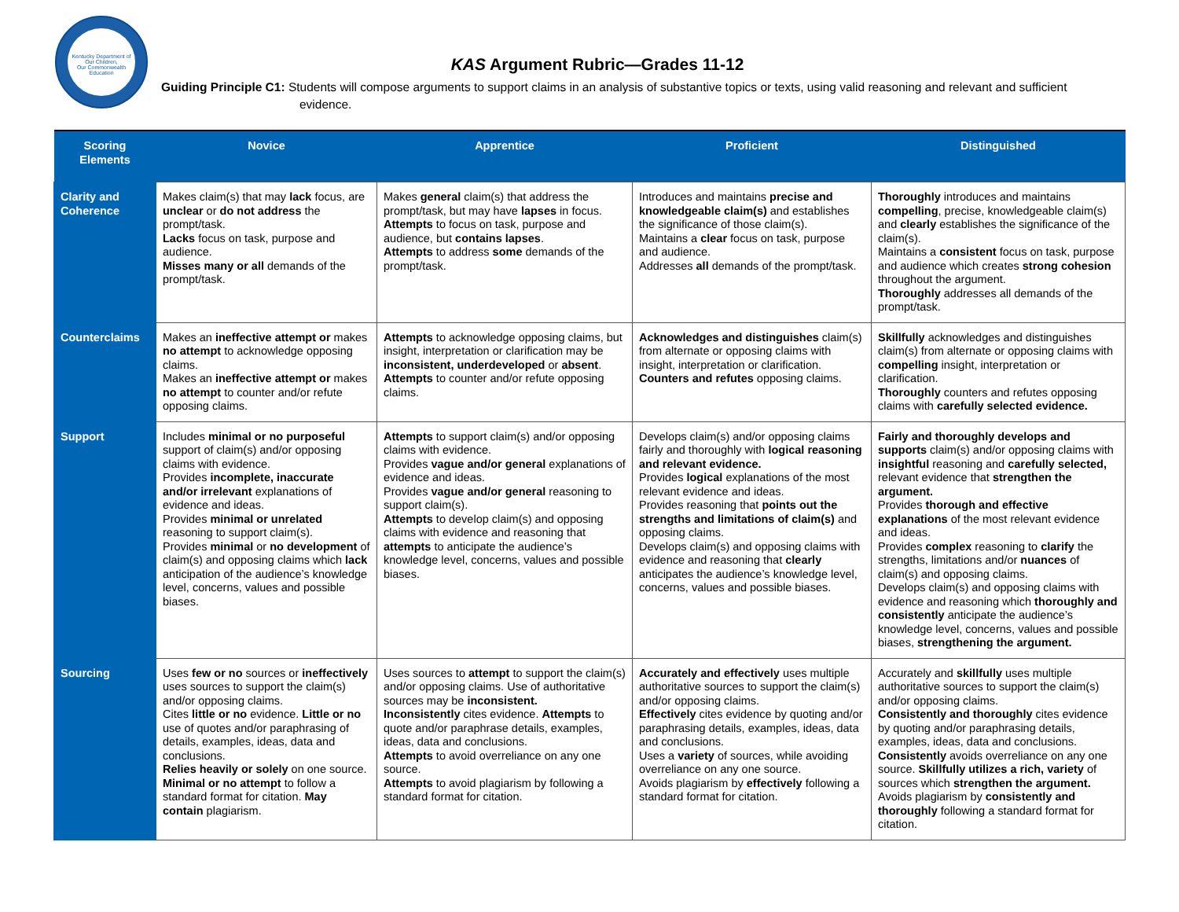Kentucky Department of
Our Children,
Our Commonwealth
Education
KAS Argument Rubric—Grades 11-12
Guiding Principle C1: Students will compose arguments to support claims in an analysis of substantive topics or texts, using valid reasoning and relevant and sufficient evidence.
| Scoring Elements | Novice | Apprentice | Proficient | Distinguished |
| --- | --- | --- | --- | --- |
| Clarity and Coherence | Makes claim(s) that may lack focus, are unclear or do not address the prompt/task. Lacks focus on task, purpose and audience. Misses many or all demands of the prompt/task. | Makes general claim(s) that address the prompt/task, but may have lapses in focus. Attempts to focus on task, purpose and audience, but contains lapses . Attempts to address some demands of the prompt/task. | Introduces and maintains precise and knowledgeable claim(s) and establishes the significance of those claim(s). Maintains a clear focus on task, purpose and audience. Addresses all demands of the prompt/task. | Thoroughly introduces and maintains compelling , precise, knowledgeable claim(s) and clearly establishes the significance of the claim(s). Maintains a consistent focus on task, purpose and audience which creates strong cohesion throughout the argument. Thoroughly addresses all demands of the prompt/task. |
| Counterclaims | Makes an ineffective attempt or makes no attempt to acknowledge opposing claims. Makes an ineffective attempt or makes no attempt to counter and/or refute opposing claims. | Attempts to acknowledge opposing claims, but insight, interpretation or clarification may be inconsistent, underdeveloped or absent . Attempts to counter and/or refute opposing claims. | Acknowledges and distinguishes claim(s) from alternate or opposing claims with insight, interpretation or clarification. Counters and refutes opposing claims. | Skillfully acknowledges and distinguishes claim(s) from alternate or opposing claims with compelling insight, interpretation or clarification. Thoroughly counters and refutes opposing claims with carefully selected evidence. |
| Support | Includes minimal or no purposeful support of claim(s) and/or opposing claims with evidence. Provides incomplete, inaccurate and/or irrelevant explanations of evidence and ideas. Provides minimal or unrelated reasoning to support claim(s). Provides minimal or no development of claim(s) and opposing claims which lack anticipation of the audience’s knowledge level, concerns, values and possible biases. | Attempts to support claim(s) and/or opposing claims with evidence. Provides vague and/or general explanations of evidence and ideas. Provides vague and/or general reasoning to support claim(s). Attempts to develop claim(s) and opposing claims with evidence and reasoning that attempts to anticipate the audience’s knowledge level, concerns, values and possible biases. | Develops claim(s) and/or opposing claims fairly and thoroughly with logical reasoning and relevant evidence. Provides logical explanations of the most relevant evidence and ideas. Provides reasoning that points out the strengths and limitations of claim(s) and opposing claims. Develops claim(s) and opposing claims with evidence and reasoning that clearly anticipates the audience’s knowledge level, concerns, values and possible biases. | Fairly and thoroughly develops and supports claim(s) and/or opposing claims with insightful reasoning and carefully selected, relevant evidence that strengthen the argument. Provides thorough and effective explanations of the most relevant evidence and ideas. Provides complex reasoning to clarify the strengths, limitations and/or nuances of claim(s) and opposing claims. Develops claim(s) and opposing claims with evidence and reasoning which thoroughly and consistently anticipate the audience’s knowledge level, concerns, values and possible biases, strengthening the argument. |
| Sourcing | Uses few or no sources or ineffectively uses sources to support the claim(s) and/or opposing claims. Cites little or no evidence. Little or no use of quotes and/or paraphrasing of details, examples, ideas, data and conclusions. Relies heavily or solely on one source. Minimal or no attempt to follow a standard format for citation. May contain plagiarism. | Uses sources to attempt to support the claim(s) and/or opposing claims. Use of authoritative sources may be inconsistent. Inconsistently cites evidence. Attempts to quote and/or paraphrase details, examples, ideas, data and conclusions. Attempts to avoid overreliance on any one source. Attempts to avoid plagiarism by following a standard format for citation. | Accurately and effectively uses multiple authoritative sources to support the claim(s) and/or opposing claims. Effectively cites evidence by quoting and/or paraphrasing details, examples, ideas, data and conclusions. Uses a variety of sources, while avoiding overreliance on any one source. Avoids plagiarism by effectively following a standard format for citation. | Accurately and skillfully uses multiple authoritative sources to support the claim(s) and/or opposing claims. Consistently and thoroughly cites evidence by quoting and/or paraphrasing details, examples, ideas, data and conclusions. Consistently avoids overreliance on any one source. Skillfully utilizes a rich, variety of sources which strengthen the argument. Avoids plagiarism by consistently and thoroughly following a standard format for citation. |